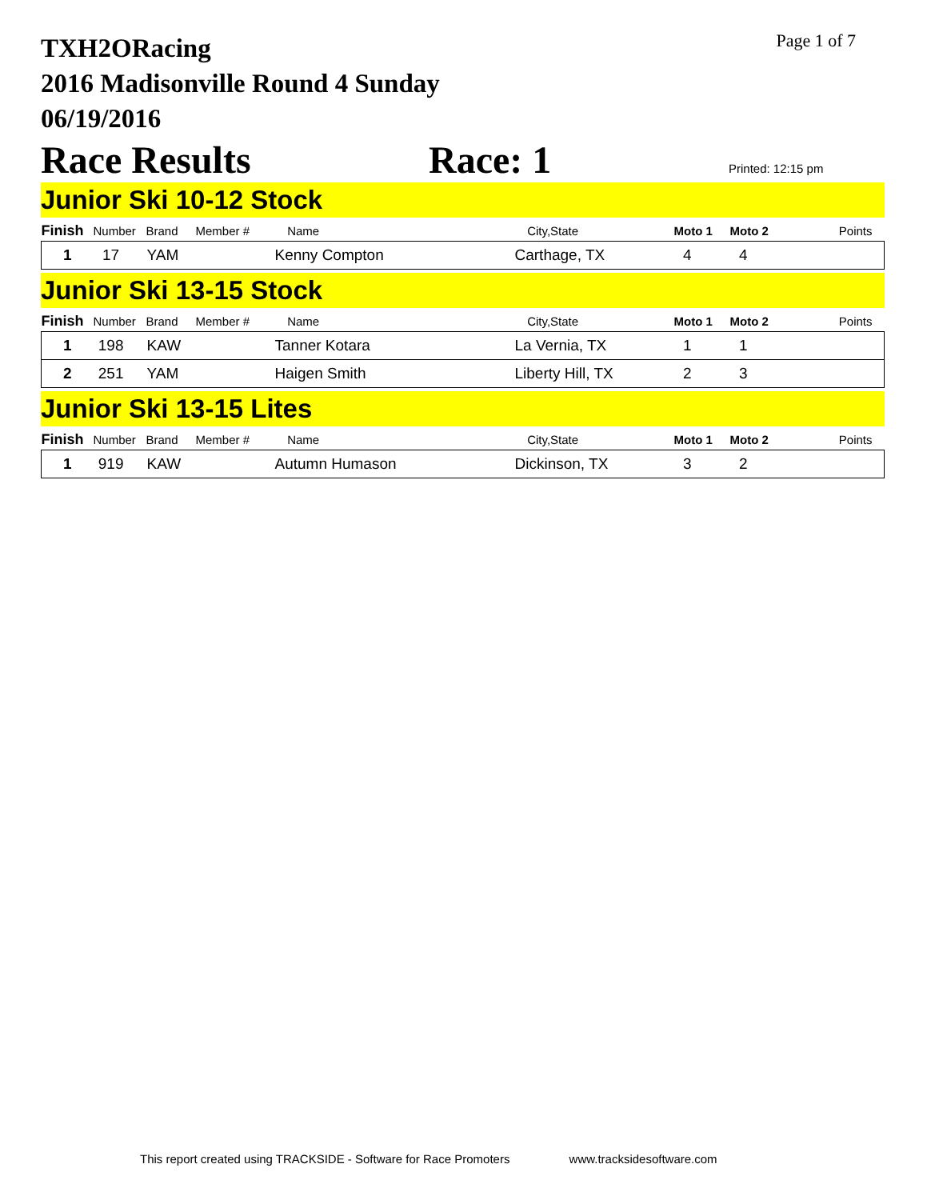Page 1 of 7
TXH2ORacing
2016 Madisonville Round 4 Sunday
06/19/2016
Race Results Race: 1 Printed: 12:15 pm
Junior Ski 10-12 Stock
| Finish | Number | Brand | Member # | Name | City,State | Moto 1 | Moto 2 | Points |
| --- | --- | --- | --- | --- | --- | --- | --- | --- |
| 1 | 17 | YAM | | Kenny Compton | Carthage, TX | 4 | 4 | |
Junior Ski 13-15 Stock
| Finish | Number | Brand | Member # | Name | City,State | Moto 1 | Moto 2 | Points |
| --- | --- | --- | --- | --- | --- | --- | --- | --- |
| 1 | 198 | KAW | | Tanner Kotara | La Vernia, TX | 1 | 1 | |
| 2 | 251 | YAM | | Haigen Smith | Liberty Hill, TX | 2 | 3 | |
Junior Ski 13-15 Lites
| Finish | Number | Brand | Member # | Name | City,State | Moto 1 | Moto 2 | Points |
| --- | --- | --- | --- | --- | --- | --- | --- | --- |
| 1 | 919 | KAW | | Autumn Humason | Dickinson, TX | 3 | 2 | |
This report created using TRACKSIDE - Software for Race Promoters www.tracksidesoftware.com